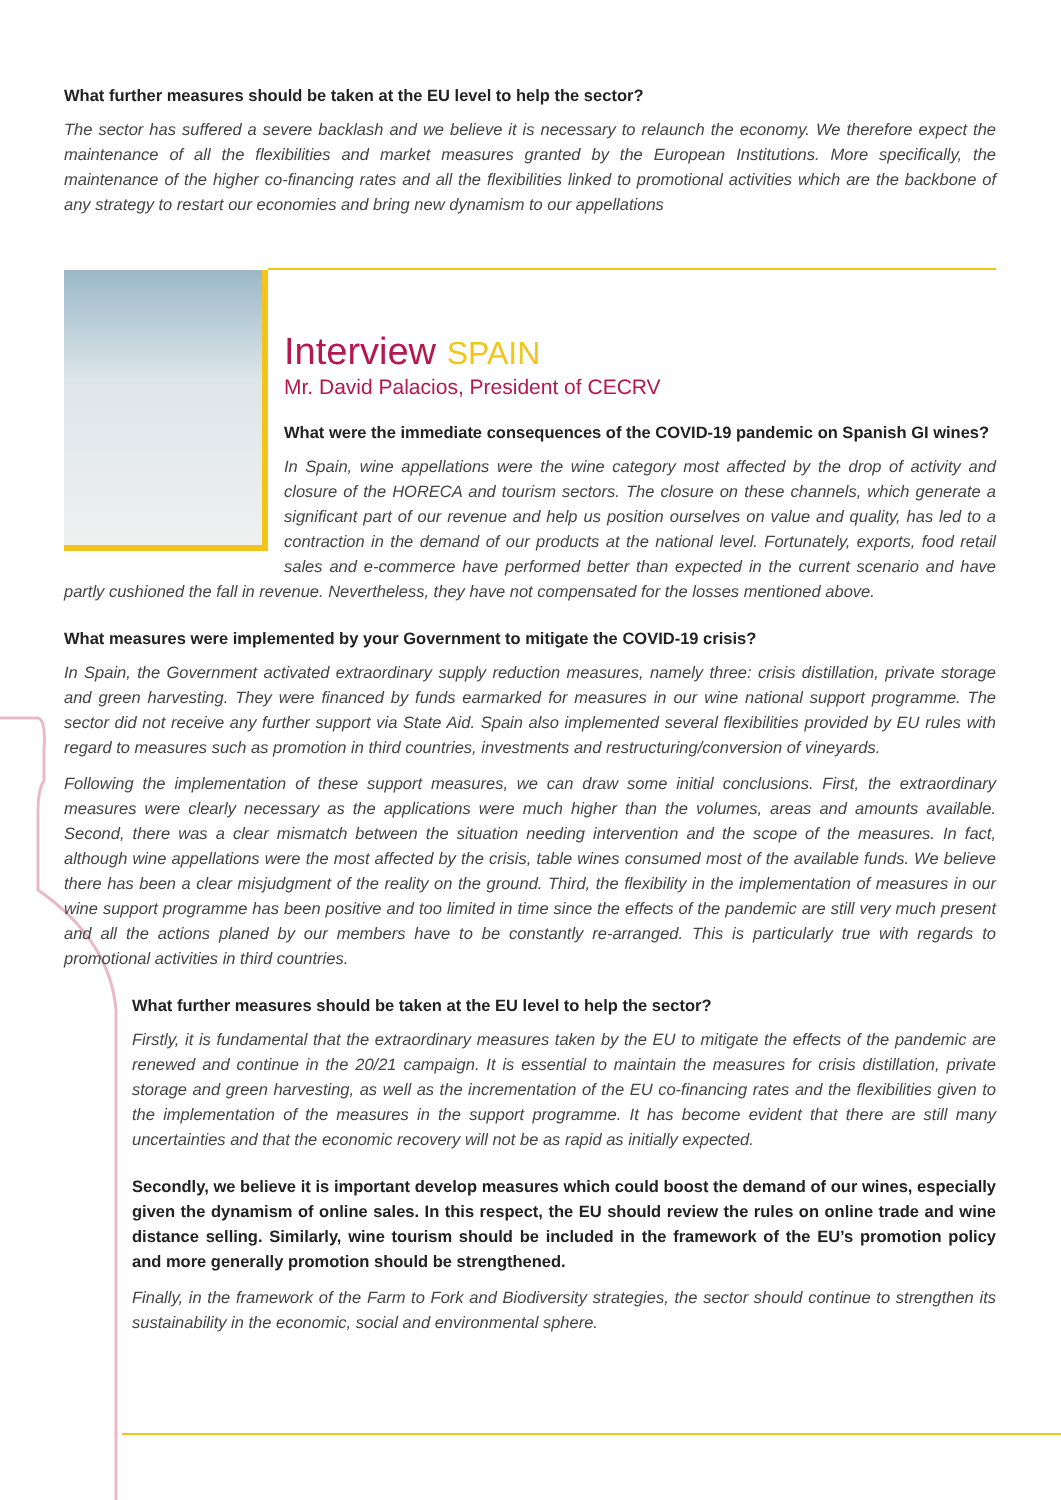What further measures should be taken at the EU level to help the sector?
The sector has suffered a severe backlash and we believe it is necessary to relaunch the economy. We therefore expect the maintenance of all the flexibilities and market measures granted by the European Institutions. More specifically, the maintenance of the higher co-financing rates and all the flexibilities linked to promotional activities which are the backbone of any strategy to restart our economies and bring new dynamism to our appellations
Interview SPAIN
Mr. David Palacios, President of CECRV
What were the immediate consequences of the COVID-19 pandemic on Spanish GI wines?
In Spain, wine appellations were the wine category most affected by the drop of activity and closure of the HORECA and tourism sectors. The closure on these channels, which generate a significant part of our revenue and help us position ourselves on value and quality, has led to a contraction in the demand of our products at the national level. Fortunately, exports, food retail sales and e-commerce have performed better than expected in the current scenario and have partly cushioned the fall in revenue. Nevertheless, they have not compensated for the losses mentioned above.
What measures were implemented by your Government to mitigate the COVID-19 crisis?
In Spain, the Government activated extraordinary supply reduction measures, namely three: crisis distillation, private storage and green harvesting. They were financed by funds earmarked for measures in our wine national support programme. The sector did not receive any further support via State Aid. Spain also implemented several flexibilities provided by EU rules with regard to measures such as promotion in third countries, investments and restructuring/conversion of vineyards.
Following the implementation of these support measures, we can draw some initial conclusions. First, the extraordinary measures were clearly necessary as the applications were much higher than the volumes, areas and amounts available. Second, there was a clear mismatch between the situation needing intervention and the scope of the measures. In fact, although wine appellations were the most affected by the crisis, table wines consumed most of the available funds. We believe there has been a clear misjudgment of the reality on the ground. Third, the flexibility in the implementation of measures in our wine support programme has been positive and too limited in time since the effects of the pandemic are still very much present and all the actions planed by our members have to be constantly re-arranged. This is particularly true with regards to promotional activities in third countries.
What further measures should be taken at the EU level to help the sector?
Firstly, it is fundamental that the extraordinary measures taken by the EU to mitigate the effects of the pandemic are renewed and continue in the 20/21 campaign. It is essential to maintain the measures for crisis distillation, private storage and green harvesting, as well as the incrementation of the EU co-financing rates and the flexibilities given to the implementation of the measures in the support programme. It has become evident that there are still many uncertainties and that the economic recovery will not be as rapid as initially expected.
Secondly, we believe it is important develop measures which could boost the demand of our wines, especially given the dynamism of online sales. In this respect, the EU should review the rules on online trade and wine distance selling. Similarly, wine tourism should be included in the framework of the EU’s promotion policy and more generally promotion should be strengthened.
Finally, in the framework of the Farm to Fork and Biodiversity strategies, the sector should continue to strengthen its sustainability in the economic, social and environmental sphere.